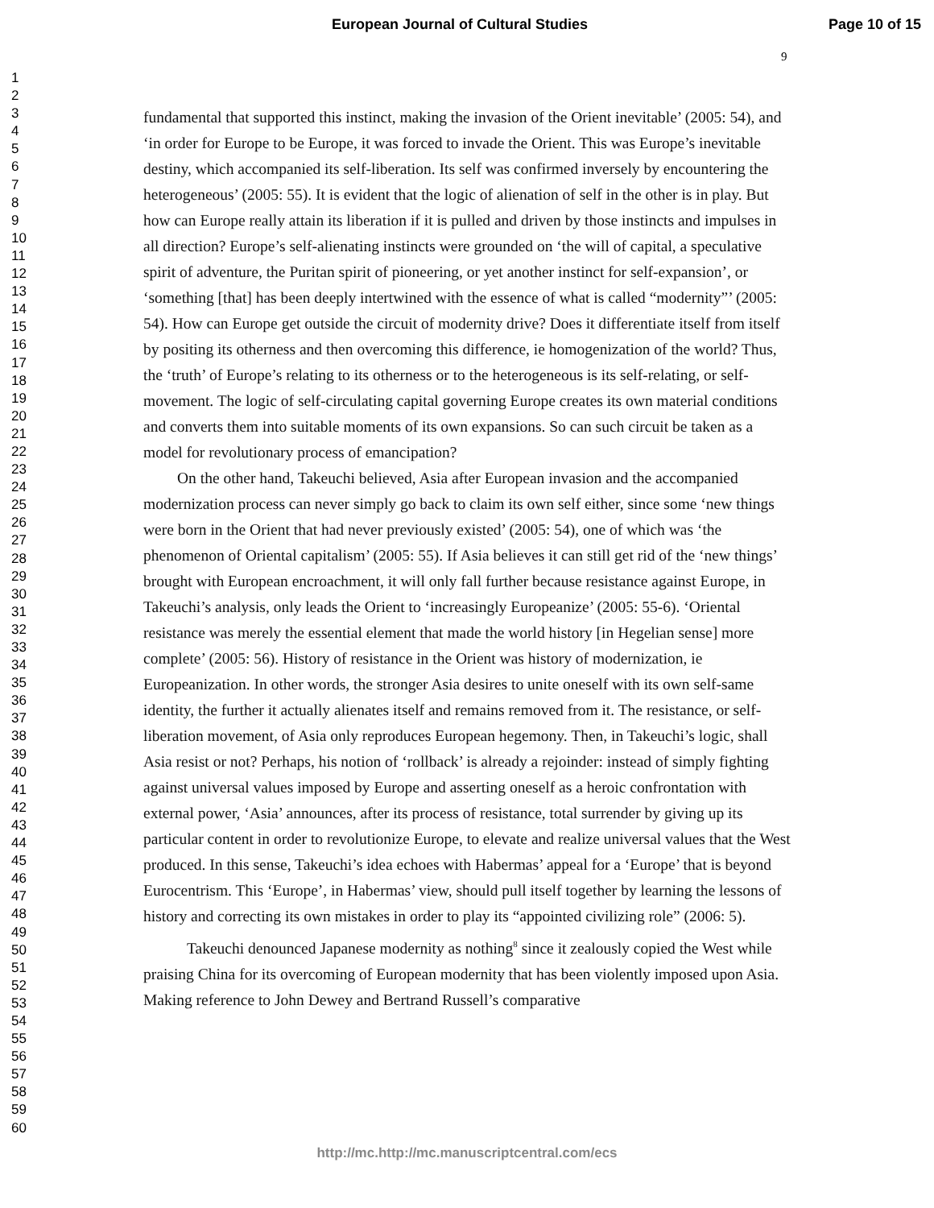European Journal of Cultural Studies Page 10 of 15
9
1
2
3
4
5
6
7
8
9
10
11
12
13
14
15
16
17
18
19
20
21
22
23
24
25
26
27
28
29
30
31
32
33
34
35
36
37
38
39
40
41
42
43
44
45
46
47
48
49
50
51
52
53
54
55
56
57
58
59
60
fundamental that supported this instinct, making the invasion of the Orient inevitable’ (2005: 54), and ‘in order for Europe to be Europe, it was forced to invade the Orient. This was Europe’s inevitable destiny, which accompanied its self-liberation. Its self was confirmed inversely by encountering the heterogeneous’ (2005: 55). It is evident that the logic of alienation of self in the other is in play. But how can Europe really attain its liberation if it is pulled and driven by those instincts and impulses in all direction? Europe’s self-alienating instincts were grounded on ‘the will of capital, a speculative spirit of adventure, the Puritan spirit of pioneering, or yet another instinct for self-expansion’, or ‘something [that] has been deeply intertwined with the essence of what is called “modernity”’ (2005: 54). How can Europe get outside the circuit of modernity drive? Does it differentiate itself from itself by positing its otherness and then overcoming this difference, ie homogenization of the world? Thus, the ‘truth’ of Europe’s relating to its otherness or to the heterogeneous is its self-relating, or self-movement. The logic of self-circulating capital governing Europe creates its own material conditions and converts them into suitable moments of its own expansions. So can such circuit be taken as a model for revolutionary process of emancipation?
On the other hand, Takeuchi believed, Asia after European invasion and the accompanied modernization process can never simply go back to claim its own self either, since some ‘new things were born in the Orient that had never previously existed’ (2005: 54), one of which was ‘the phenomenon of Oriental capitalism’ (2005: 55). If Asia believes it can still get rid of the ‘new things’ brought with European encroachment, it will only fall further because resistance against Europe, in Takeuchi’s analysis, only leads the Orient to ‘increasingly Europeanize’ (2005: 55-6). ‘Oriental resistance was merely the essential element that made the world history [in Hegelian sense] more complete’ (2005: 56). History of resistance in the Orient was history of modernization, ie Europeanization. In other words, the stronger Asia desires to unite oneself with its own self-same identity, the further it actually alienates itself and remains removed from it. The resistance, or self-liberation movement, of Asia only reproduces European hegemony. Then, in Takeuchi’s logic, shall Asia resist or not? Perhaps, his notion of ‘rollback’ is already a rejoinder: instead of simply fighting against universal values imposed by Europe and asserting oneself as a heroic confrontation with external power, ‘Asia’ announces, after its process of resistance, total surrender by giving up its particular content in order to revolutionize Europe, to elevate and realize universal values that the West produced. In this sense, Takeuchi’s idea echoes with Habermas’ appeal for a ‘Europe’ that is beyond Eurocentrism. This ‘Europe’, in Habermas’ view, should pull itself together by learning the lessons of history and correcting its own mistakes in order to play its “appointed civilizing role” (2006: 5).
Takeuchi denounced Japanese modernity as nothing<sup>8</sup> since it zealously copied the West while praising China for its overcoming of European modernity that has been violently imposed upon Asia. Making reference to John Dewey and Bertrand Russell’s comparative
http://mc.http://mc.manuscriptcentral.com/ecs